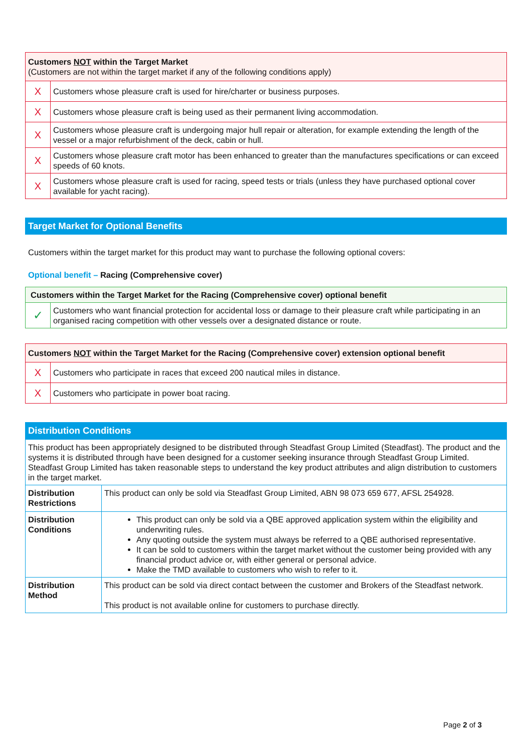| Customers NOT within the Target Market (Customers are not within the target market if any of the following conditions apply) | |
| X | Customers whose pleasure craft is used for hire/charter or business purposes. |
| X | Customers whose pleasure craft is being used as their permanent living accommodation. |
| X | Customers whose pleasure craft is undergoing major hull repair or alteration, for example extending the length of the vessel or a major refurbishment of the deck, cabin or hull. |
| X | Customers whose pleasure craft motor has been enhanced to greater than the manufactures specifications or can exceed speeds of 60 knots. |
| X | Customers whose pleasure craft is used for racing, speed tests or trials (unless they have purchased optional cover available for yacht racing). |
Target Market for Optional Benefits
Customers within the target market for this product may want to purchase the following optional covers:
Optional benefit – Racing (Comprehensive cover)
| Customers within the Target Market for the Racing (Comprehensive cover) optional benefit | |
| ✓ | Customers who want financial protection for accidental loss or damage to their pleasure craft while participating in an organised racing competition with other vessels over a designated distance or route. |
| Customers NOT within the Target Market for the Racing (Comprehensive cover) extension optional benefit | |
| X | Customers who participate in races that exceed 200 nautical miles in distance. |
| X | Customers who participate in power boat racing. |
Distribution Conditions
| This product has been appropriately designed to be distributed through Steadfast Group Limited (Steadfast). The product and the systems it is distributed through have been designed for a customer seeking insurance through Steadfast Group Limited. Steadfast Group Limited has taken reasonable steps to understand the key product attributes and align distribution to customers in the target market. | |
| Distribution Restrictions | This product can only be sold via Steadfast Group Limited, ABN 98 073 659 677, AFSL 254928. |
| Distribution Conditions | This product can only be sold via a QBE approved application system within the eligibility and underwriting rules. Any quoting outside the system must always be referred to a QBE authorised representative. It can be sold to customers within the target market without the customer being provided with any financial product advice or, with either general or personal advice. Make the TMD available to customers who wish to refer to it. |
| Distribution Method | This product can be sold via direct contact between the customer and Brokers of the Steadfast network. This product is not available online for customers to purchase directly. |
Page 2 of 3